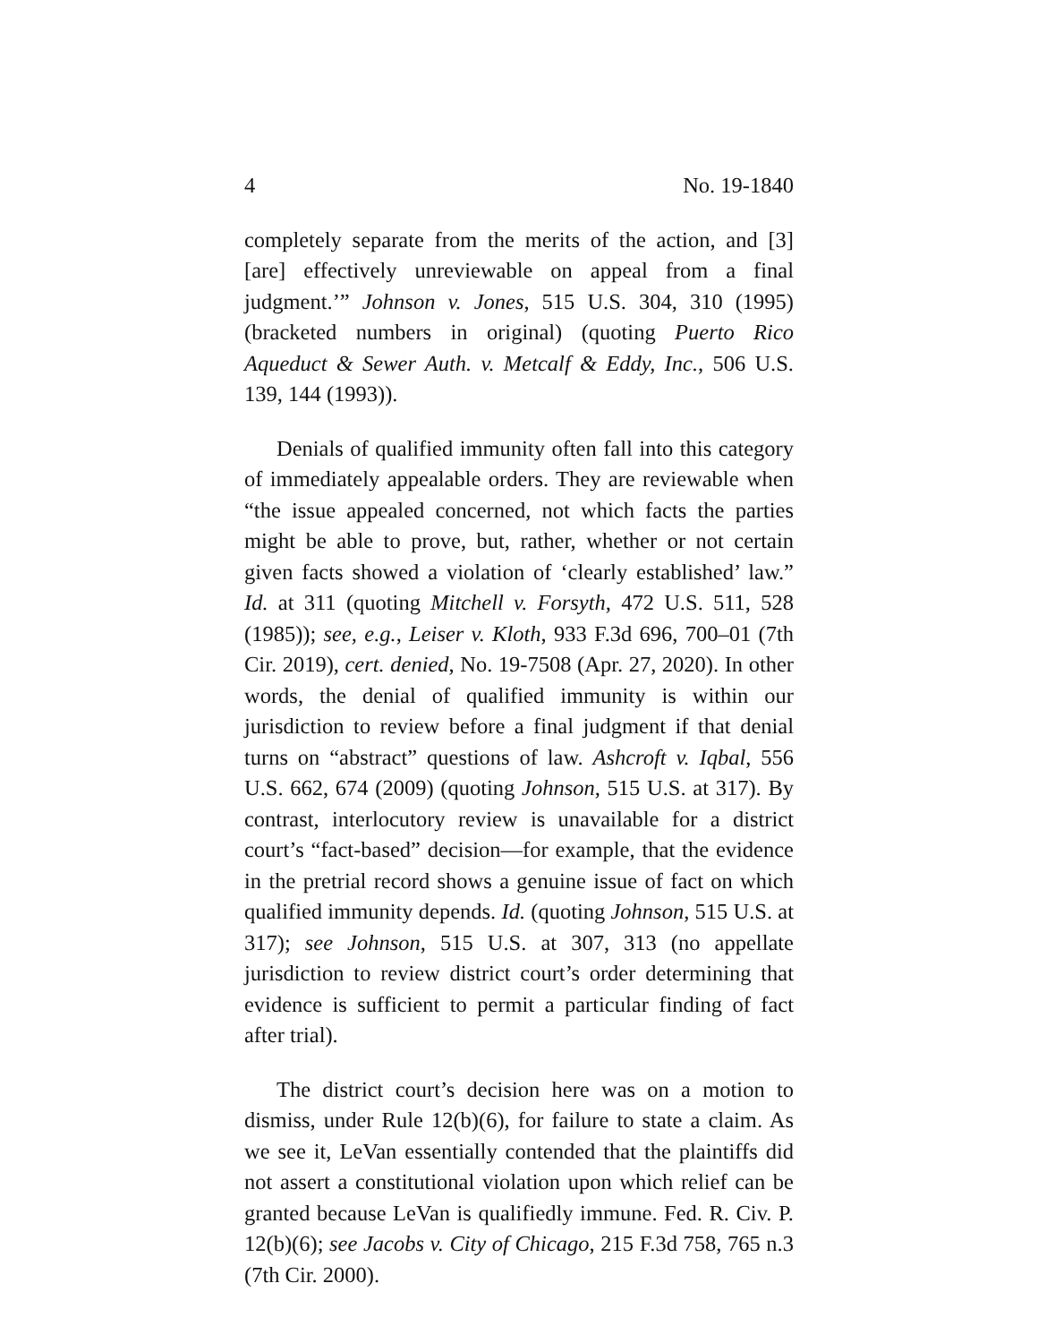4 No. 19-1840
completely separate from the merits of the action, and [3] [are] effectively unreviewable on appeal from a final judgment.’” Johnson v. Jones, 515 U.S. 304, 310 (1995) (bracketed numbers in original) (quoting Puerto Rico Aqueduct & Sewer Auth. v. Metcalf & Eddy, Inc., 506 U.S. 139, 144 (1993)).
Denials of qualified immunity often fall into this category of immediately appealable orders. They are reviewable when “the issue appealed concerned, not which facts the parties might be able to prove, but, rather, whether or not certain given facts showed a violation of ‘clearly established’ law.” Id. at 311 (quoting Mitchell v. Forsyth, 472 U.S. 511, 528 (1985)); see, e.g., Leiser v. Kloth, 933 F.3d 696, 700–01 (7th Cir. 2019), cert. denied, No. 19-7508 (Apr. 27, 2020). In other words, the denial of qualified immunity is within our jurisdiction to review before a final judgment if that denial turns on “abstract” questions of law. Ashcroft v. Iqbal, 556 U.S. 662, 674 (2009) (quoting Johnson, 515 U.S. at 317). By contrast, interlocutory review is unavailable for a district court’s “fact-based” decision—for example, that the evidence in the pretrial record shows a genuine issue of fact on which qualified immunity depends. Id. (quoting Johnson, 515 U.S. at 317); see Johnson, 515 U.S. at 307, 313 (no appellate jurisdiction to review district court’s order determining that evidence is sufficient to permit a particular finding of fact after trial).
The district court’s decision here was on a motion to dismiss, under Rule 12(b)(6), for failure to state a claim. As we see it, LeVan essentially contended that the plaintiffs did not assert a constitutional violation upon which relief can be granted because LeVan is qualifiedly immune. Fed. R. Civ. P. 12(b)(6); see Jacobs v. City of Chicago, 215 F.3d 758, 765 n.3 (7th Cir. 2000).